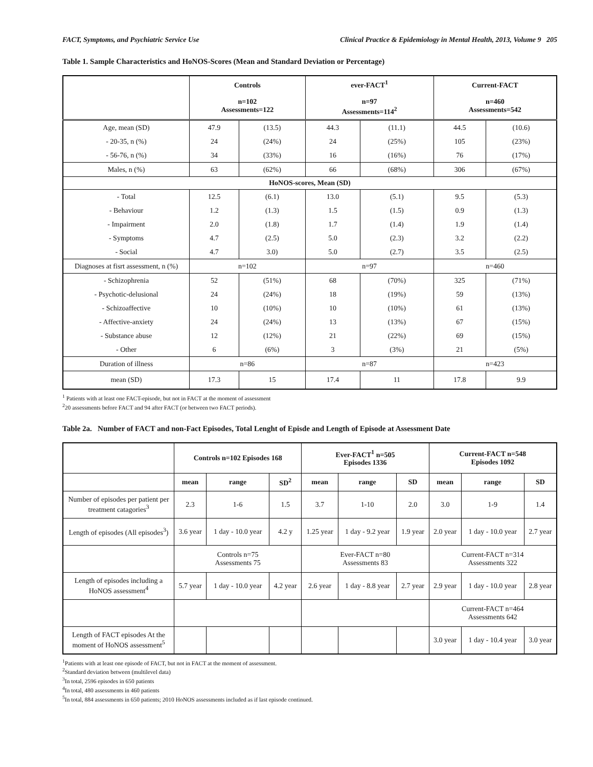FACT, Symptoms, and Psychiatric Service Use Clinical Practice & Epidemiology in Mental Health, 2013, Volume 9 205
Table 1. Sample Characteristics and HoNOS-Scores (Mean and Standard Deviation or Percentage)
| | Controls n=102 Assessments=122 | | ever-FACT<sup>1</sup> n=97 Assessments=114<sup>2</sup> | | Current-FACT n=460 Assessments=542 | |
| --- | --- | --- | --- | --- | --- | --- |
| Age, mean (SD) | 47.9 | (13.5) | 44.3 | (11.1) | 44.5 | (10.6) |
| - 20-35, n (%) | 24 | (24%) | 24 | (25%) | 105 | (23%) |
| - 56-76, n (%) | 34 | (33%) | 16 | (16%) | 76 | (17%) |
| Males, n (%) | 63 | (62%) | 66 | (68%) | 306 | (67%) |
| HoNOS-scores, Mean (SD) | | | | | | |
| - Total | 12.5 | (6.1) | 13.0 | (5.1) | 9.5 | (5.3) |
| - Behaviour | 1.2 | (1.3) | 1.5 | (1.5) | 0.9 | (1.3) |
| - Impairment | 2.0 | (1.8) | 1.7 | (1.4) | 1.9 | (1.4) |
| - Symptoms | 4.7 | (2.5) | 5.0 | (2.3) | 3.2 | (2.2) |
| - Social | 4.7 | 3.0) | 5.0 | (2.7) | 3.5 | (2.5) |
| Diagnoses at fisrt assessment, n (%) | n=102 | | n=97 | | n=460 | |
| - Schizophrenia | 52 | (51%) | 68 | (70%) | 325 | (71%) |
| - Psychotic-delusional | 24 | (24%) | 18 | (19%) | 59 | (13%) |
| - Schizoaffective | 10 | (10%) | 10 | (10%) | 61 | (13%) |
| - Affective-anxiety | 24 | (24%) | 13 | (13%) | 67 | (15%) |
| - Substance abuse | 12 | (12%) | 21 | (22%) | 69 | (15%) |
| - Other | 6 | (6%) | 3 | (3%) | 21 | (5%) |
| Duration of illness | n=86 | | n=87 | | n=423 | |
| mean (SD) | 17.3 | 15 | 17.4 | 11 | 17.8 | 9.9 |
<sup>1</sup> Patients with at least one FACT-episode, but not in FACT at the moment of assessment
<sup>2</sup> 20 assessments before FACT and 94 after FACT (or between two FACT periods).
Table 2a. Number of FACT and non-Fact Episodes, Total Lenght of Episde and Length of Episode at Assessment Date
| | Controls n=102 Episodes 168 | | | Ever-FACT<sup>1</sup> n=505 Episodes 1336 | | | Current-FACT n=548 Episodes 1092 | | |
| --- | --- | --- | --- | --- | --- | --- | --- | --- | --- |
| | mean | range | SD<sup>2</sup> | mean | range | SD | mean | range | SD |
| Number of episodes per patient per treatment catagories<sup>3</sup> | 2.3 | 1-6 | 1.5 | 3.7 | 1-10 | 2.0 | 3.0 | 1-9 | 1.4 |
| Length of episodes (All episodes<sup>3</sup>) | 3.6 year | 1 day - 10.0 year | 4.2 y | 1.25 year | 1 day - 9.2 year | 1.9 year | 2.0 year | 1 day - 10.0 year | 2.7 year |
| | Controls n=75 Assessments 75 | | | Ever-FACT n=80 Assessments 83 | | | Current-FACT n=314 Assessments 322 | | |
| Length of episodes including a HoNOS assessment<sup>4</sup> | 5.7 year | 1 day - 10.0 year | 4.2 year | 2.6 year | 1 day - 8.8 year | 2.7 year | 2.9 year | 1 day - 10.0 year | 2.8 year |
| | | | | | | | Current-FACT n=464 Assessments 642 | | |
| Length of FACT episodes At the moment of HoNOS assessment<sup>5</sup> | | | | | | | 3.0 year | 1 day - 10.4 year | 3.0 year |
<sup>1</sup> Patients with at least one episode of FACT, but not in FACT at the moment of assessment.
<sup>2</sup> Standard deviation between (multilevel data)
<sup>3</sup> In total, 2596 episodes in 650 patients
<sup>4</sup> In total, 480 assessments in 460 patients
<sup>5</sup> In total, 884 assessments in 650 patients; 2010 HoNOS assessments included as if last episode continued.